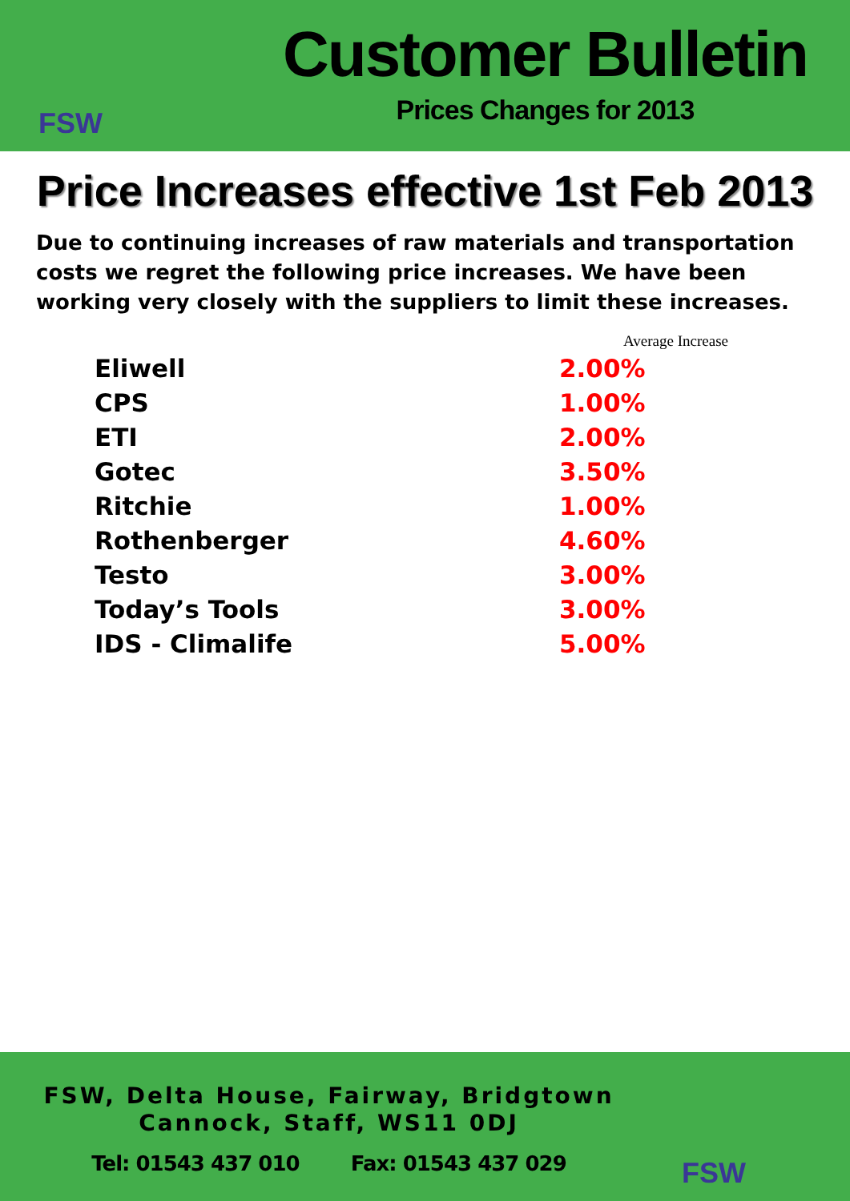FSW
Customer Bulletin
Prices Changes for 2013
Price Increases effective 1st Feb 2013
Due to continuing increases of raw materials and transportation costs we regret the following price increases. We have been working very closely with the suppliers to limit these increases.
| | Average Increase |
| --- | --- |
| Eliwell | 2.00% |
| CPS | 1.00% |
| ETI | 2.00% |
| Gotec | 3.50% |
| Ritchie | 1.00% |
| Rothenberger | 4.60% |
| Testo | 3.00% |
| Today’s Tools | 3.00% |
| IDS - Climalife | 5.00% |
FSW, Delta House, Fairway, Bridgtown
Cannock, Staff, WS11 0DJ
Tel: 01543 437 010 Fax: 01543 437 029
FSW